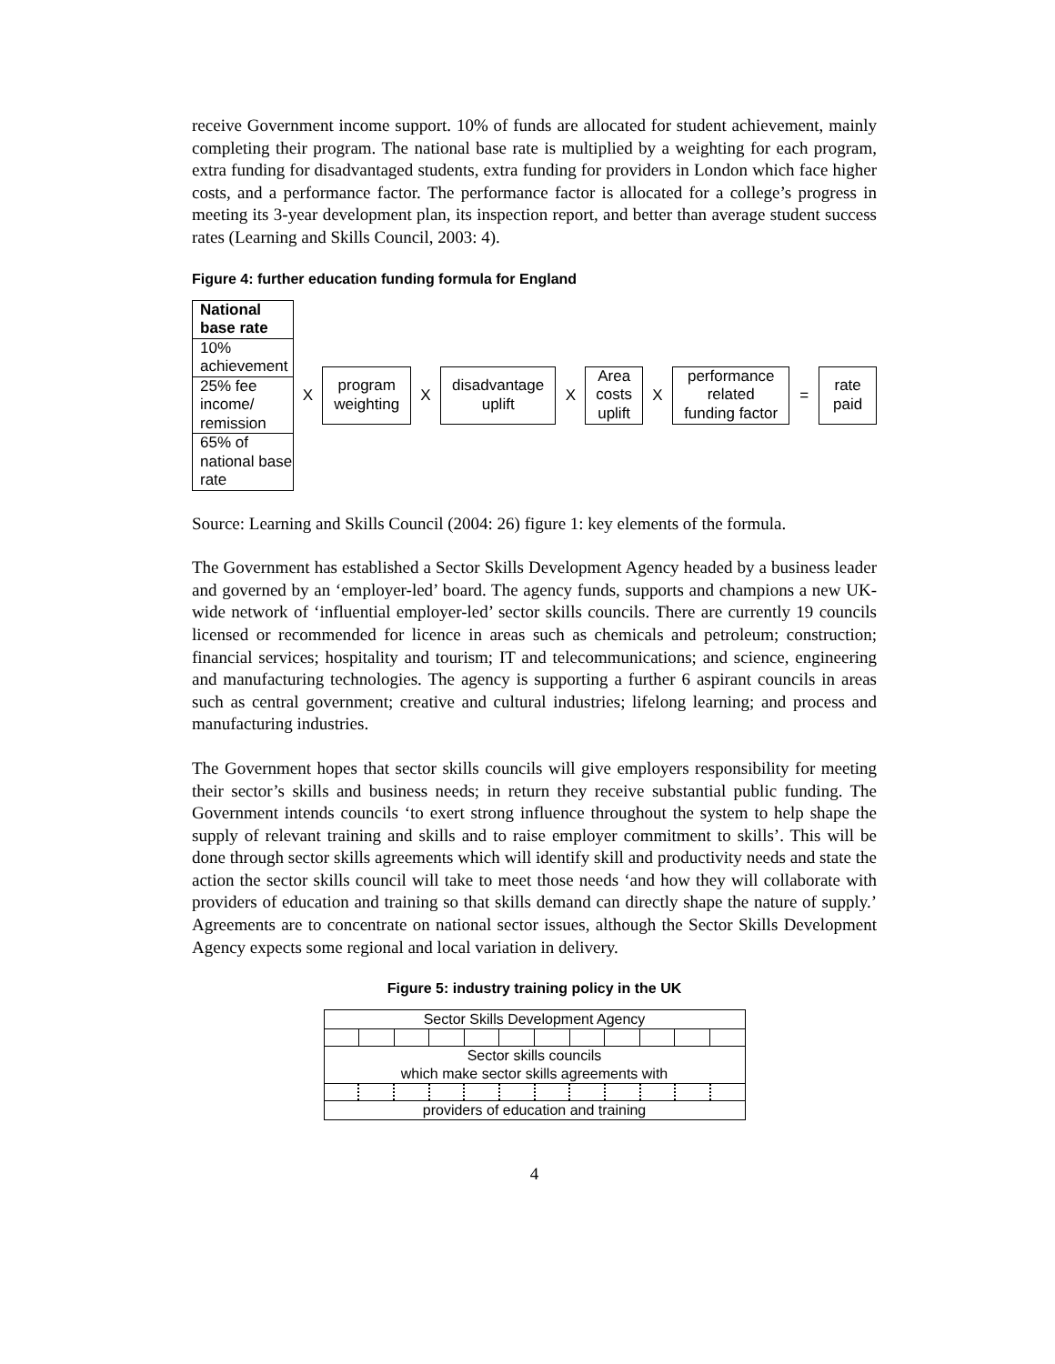receive Government income support. 10% of funds are allocated for student achievement, mainly completing their program. The national base rate is multiplied by a weighting for each program, extra funding for disadvantaged students, extra funding for providers in London which face higher costs, and a performance factor. The performance factor is allocated for a college’s progress in meeting its 3-year development plan, its inspection report, and better than average student success rates (Learning and Skills Council, 2003: 4).
Figure 4: further education funding formula for England
National base rate
10% achievement
25% fee income/ remission
65% of national base rate
X
program
weighting
X
disadvantage
uplift
X
Area
costs
uplift
X
performance
related
funding factor
=
rate
paid
Source: Learning and Skills Council (2004: 26) figure 1: key elements of the formula.
The Government has established a Sector Skills Development Agency headed by a business leader and governed by an ‘employer-led’ board. The agency funds, supports and champions a new UK-wide network of ‘influential employer-led’ sector skills councils. There are currently 19 councils licensed or recommended for licence in areas such as chemicals and petroleum; construction; financial services; hospitality and tourism; IT and telecommunications; and science, engineering and manufacturing technologies. The agency is supporting a further 6 aspirant councils in areas such as central government; creative and cultural industries; lifelong learning; and process and manufacturing industries.
The Government hopes that sector skills councils will give employers responsibility for meeting their sector’s skills and business needs; in return they receive substantial public funding. The Government intends councils ‘to exert strong influence throughout the system to help shape the supply of relevant training and skills and to raise employer commitment to skills’. This will be done through sector skills agreements which will identify skill and productivity needs and state the action the sector skills council will take to meet those needs ‘and how they will collaborate with providers of education and training so that skills demand can directly shape the nature of supply.’ Agreements are to concentrate on national sector issues, although the Sector Skills Development Agency expects some regional and local variation in delivery.
Figure 5: industry training policy in the UK
Sector Skills Development Agency
Sector skills councils
which make sector skills agreements with
providers of education and training
4